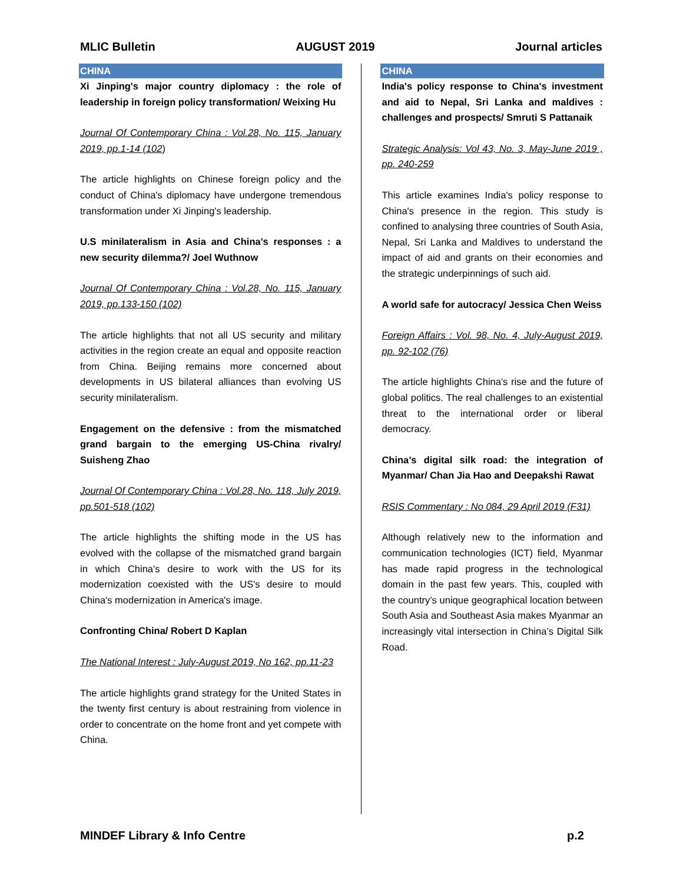MLIC Bulletin AUGUST 2019 Journal articles
CHINA
Xi Jinping's major country diplomacy : the role of leadership in foreign policy transformation/ Weixing Hu
Journal Of Contemporary China : Vol.28, No. 115, January 2019, pp.1-14 (102)
The article highlights on Chinese foreign policy and the conduct of China's diplomacy have undergone tremendous transformation under Xi Jinping's leadership.
U.S minilateralism in Asia and China's responses : a new security dilemma?/ Joel Wuthnow
Journal Of Contemporary China : Vol.28, No. 115, January 2019, pp.133-150 (102)
The article highlights that not all US security and military activities in the region create an equal and opposite reaction from China. Beijing remains more concerned about developments in US bilateral alliances than evolving US security minilateralism.
Engagement on the defensive : from the mismatched grand bargain to the emerging US-China rivalry/ Suisheng Zhao
Journal Of Contemporary China : Vol.28, No. 118, July 2019, pp.501-518 (102)
The article highlights the shifting mode in the US has evolved with the collapse of the mismatched grand bargain in which China's desire to work with the US for its modernization coexisted with the US's desire to mould China's modernization in America's image.
Confronting China/ Robert D Kaplan
The National Interest : July-August 2019, No 162, pp.11-23
The article highlights grand strategy for the United States in the twenty first century is about restraining from violence in order to concentrate on the home front and yet compete with China.
CHINA
India's policy response to China's investment and aid to Nepal, Sri Lanka and maldives : challenges and prospects/ Smruti S Pattanaik
Strategic Analysis: Vol 43, No. 3, May-June 2019 , pp. 240-259
This article examines India's policy response to China's presence in the region. This study is confined to analysing three countries of South Asia, Nepal, Sri Lanka and Maldives to understand the impact of aid and grants on their economies and the strategic underpinnings of such aid.
A world safe for autocracy/ Jessica Chen Weiss
Foreign Affairs : Vol. 98, No. 4, July-August 2019, pp. 92-102 (76)
The article highlights China's rise and the future of global politics. The real challenges to an existential threat to the international order or liberal democracy.
China’s digital silk road: the integration of Myanmar/ Chan Jia Hao and Deepakshi Rawat
RSIS Commentary : No 084, 29 April 2019 (F31)
Although relatively new to the information and communication technologies (ICT) field, Myanmar has made rapid progress in the technological domain in the past few years. This, coupled with the country’s unique geographical location between South Asia and Southeast Asia makes Myanmar an increasingly vital intersection in China’s Digital Silk Road.
MINDEF Library & Info Centre p.2